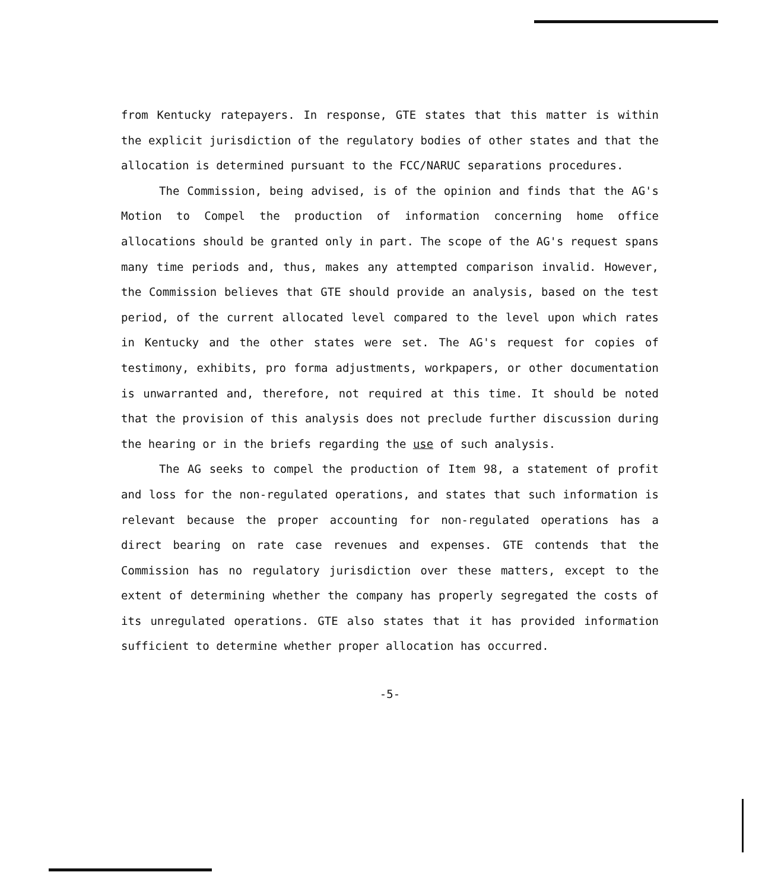from Kentucky ratepayers. In response, GTE states that this matter is within the explicit jurisdiction of the regulatory bodies of other states and that the allocation is determined pursuant to the FCC/NARUC separations procedures.
The Commission, being advised, is of the opinion and finds that the AG's Motion to Compel the production of information concerning home office allocations should be granted only in part. The scope of the AG's request spans many time periods and, thus, makes any attempted comparison invalid. However, the Commission believes that GTE should provide an analysis, based on the test period, of the current allocated level compared to the level upon which rates in Kentucky and the other states were set. The AG's request for copies of testimony, exhibits, pro forma adjustments, workpapers, or other documentation is unwarranted and, therefore, not required at this time. It should be noted that the provision of this analysis does not preclude further discussion during the hearing or in the briefs regarding the use of such analysis.
The AG seeks to compel the production of Item 98, a statement of profit and loss for the non-regulated operations, and states that such information is relevant because the proper accounting for non-regulated operations has a direct bearing on rate case revenues and expenses. GTE contends that the Commission has no regulatory jurisdiction over these matters, except to the extent of determining whether the company has properly segregated the costs of its unregulated operations. GTE also states that it has provided information sufficient to determine whether proper allocation has occurred.
-5-